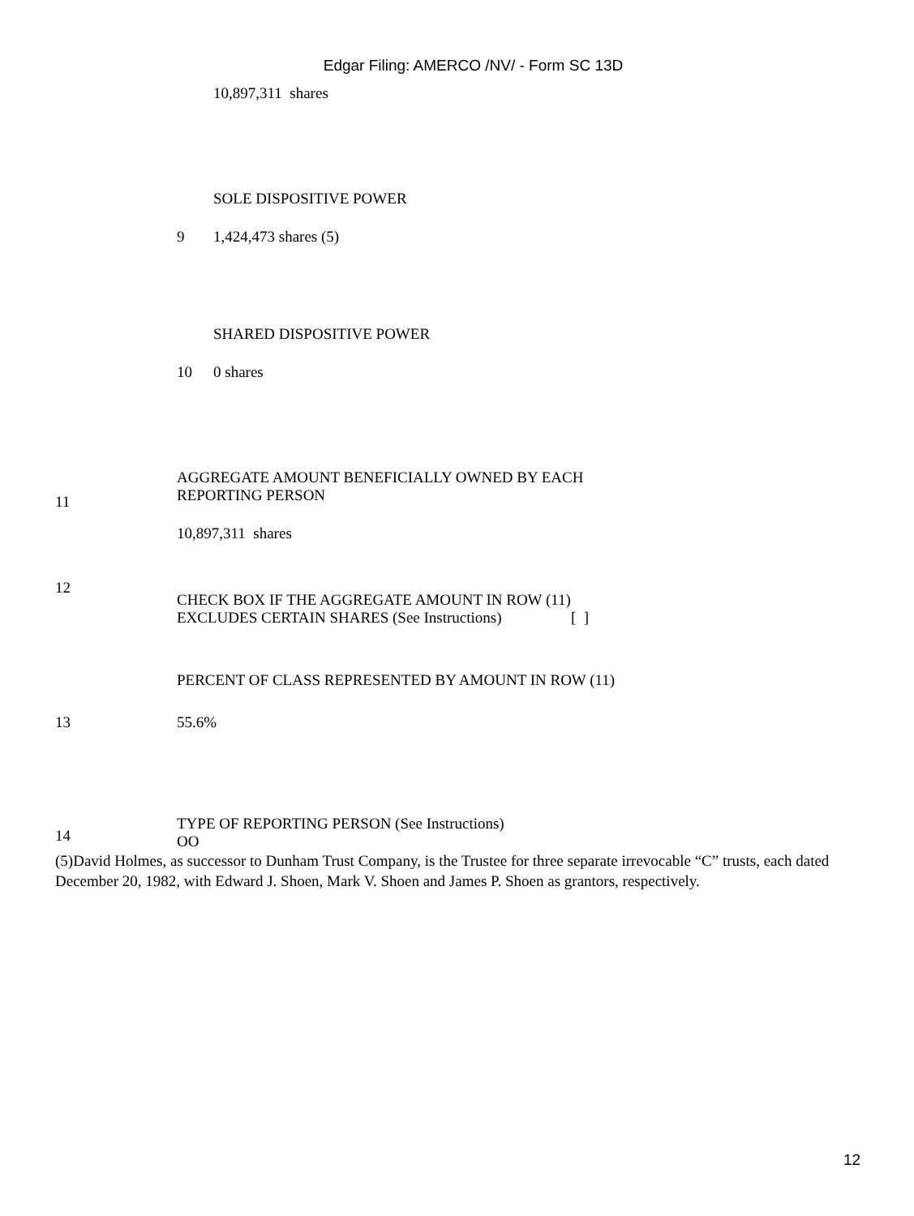Edgar Filing: AMERCO /NV/ - Form SC 13D
| | | 10,897,311 shares |
| | | SOLE DISPOSITIVE POWER |
| | 9 | 1,424,473 shares (5) |
| | | SHARED DISPOSITIVE POWER |
| | 10 | 0 shares |
| 11 | AGGREGATE AMOUNT BENEFICIALLY OWNED BY EACH REPORTING PERSON 10,897,311 shares | |
| 12 | CHECK BOX IF THE AGGREGATE AMOUNT IN ROW (11) EXCLUDES CERTAIN SHARES (See Instructions) [ ] | |
| | PERCENT OF CLASS REPRESENTED BY AMOUNT IN ROW (11) | |
| 13 | 55.6% | |
| 14 | TYPE OF REPORTING PERSON (See Instructions) OO | |
(5)David Holmes, as successor to Dunham Trust Company, is the Trustee for three separate irrevocable “C” trusts, each dated December 20, 1982, with Edward J. Shoen, Mark V. Shoen and James P. Shoen as grantors, respectively.
12